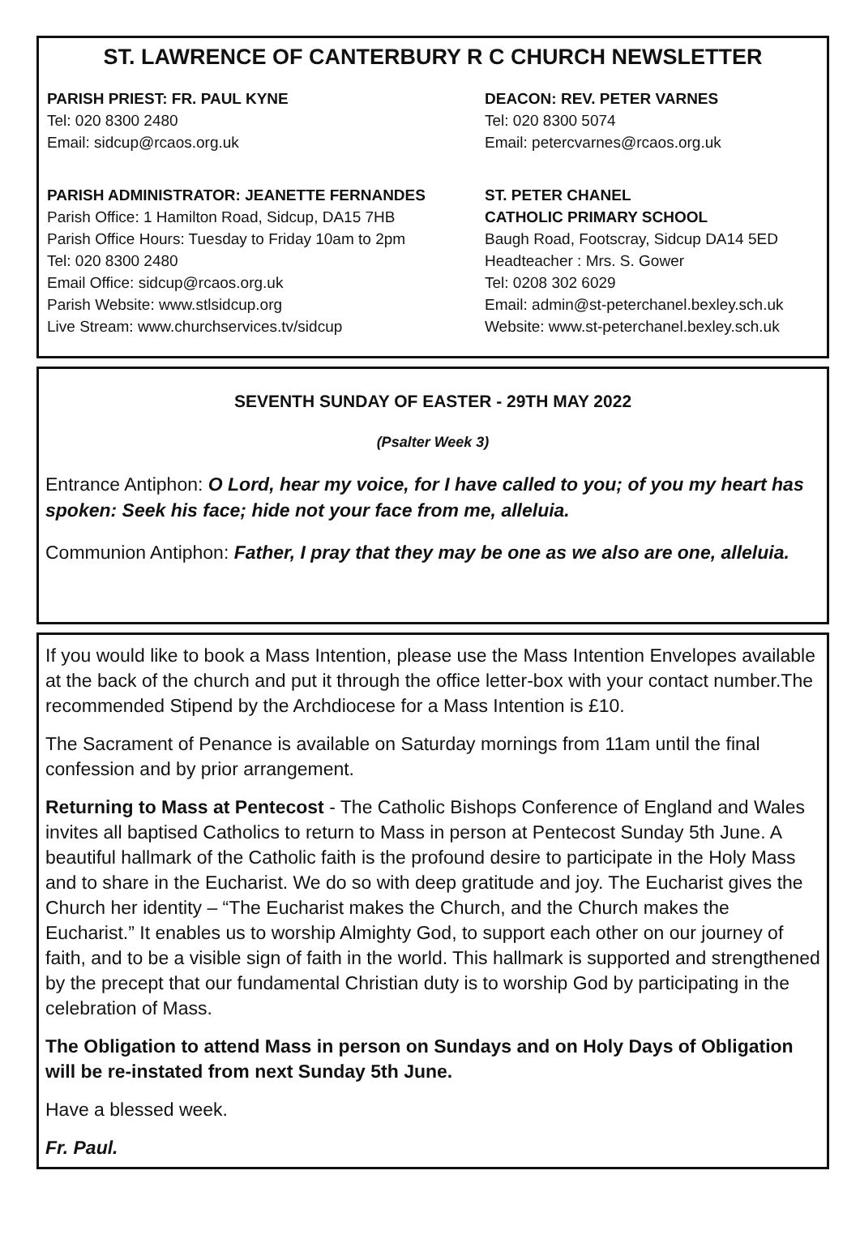ST. LAWRENCE OF CANTERBURY R C CHURCH NEWSLETTER
PARISH PRIEST: FR. PAUL KYNE
Tel: 020 8300 2480
Email: sidcup@rcaos.org.uk
DEACON: REV. PETER VARNES
Tel: 020 8300 5074
Email: petercvarnes@rcaos.org.uk
PARISH ADMINISTRATOR: JEANETTE FERNANDES
Parish Office: 1 Hamilton Road, Sidcup, DA15 7HB
Parish Office Hours: Tuesday to Friday 10am to 2pm
Tel: 020 8300 2480
Email Office: sidcup@rcaos.org.uk
Parish Website: www.stlsidcup.org
Live Stream: www.churchservices.tv/sidcup
ST. PETER CHANEL
CATHOLIC PRIMARY SCHOOL
Baugh Road, Footscray, Sidcup DA14 5ED
Headteacher : Mrs. S. Gower
Tel: 0208 302 6029
Email: admin@st-peterchanel.bexley.sch.uk
Website: www.st-peterchanel.bexley.sch.uk
SEVENTH SUNDAY OF EASTER - 29TH MAY 2022
(Psalter Week 3)
Entrance Antiphon: O Lord, hear my voice, for I have called to you; of you my heart has spoken: Seek his face; hide not your face from me, alleluia.
Communion Antiphon: Father, I pray that they may be one as we also are one, alleluia.
If you would like to book a Mass Intention, please use the Mass Intention Envelopes available at the back of the church and put it through the office letter-box with your contact number.The recommended Stipend by the Archdiocese for a Mass Intention is £10.
The Sacrament of Penance is available on Saturday mornings from 11am until the final confession and by prior arrangement.
Returning to Mass at Pentecost - The Catholic Bishops Conference of England and Wales invites all baptised Catholics to return to Mass in person at Pentecost Sunday 5th June. A beautiful hallmark of the Catholic faith is the profound desire to participate in the Holy Mass and to share in the Eucharist. We do so with deep gratitude and joy. The Eucharist gives the Church her identity – “The Eucharist makes the Church, and the Church makes the Eucharist.” It enables us to worship Almighty God, to support each other on our journey of faith, and to be a visible sign of faith in the world. This hallmark is supported and strengthened by the precept that our fundamental Christian duty is to worship God by participating in the celebration of Mass.
The Obligation to attend Mass in person on Sundays and on Holy Days of Obligation will be re-instated from next Sunday 5th June.
Have a blessed week.
Fr. Paul.